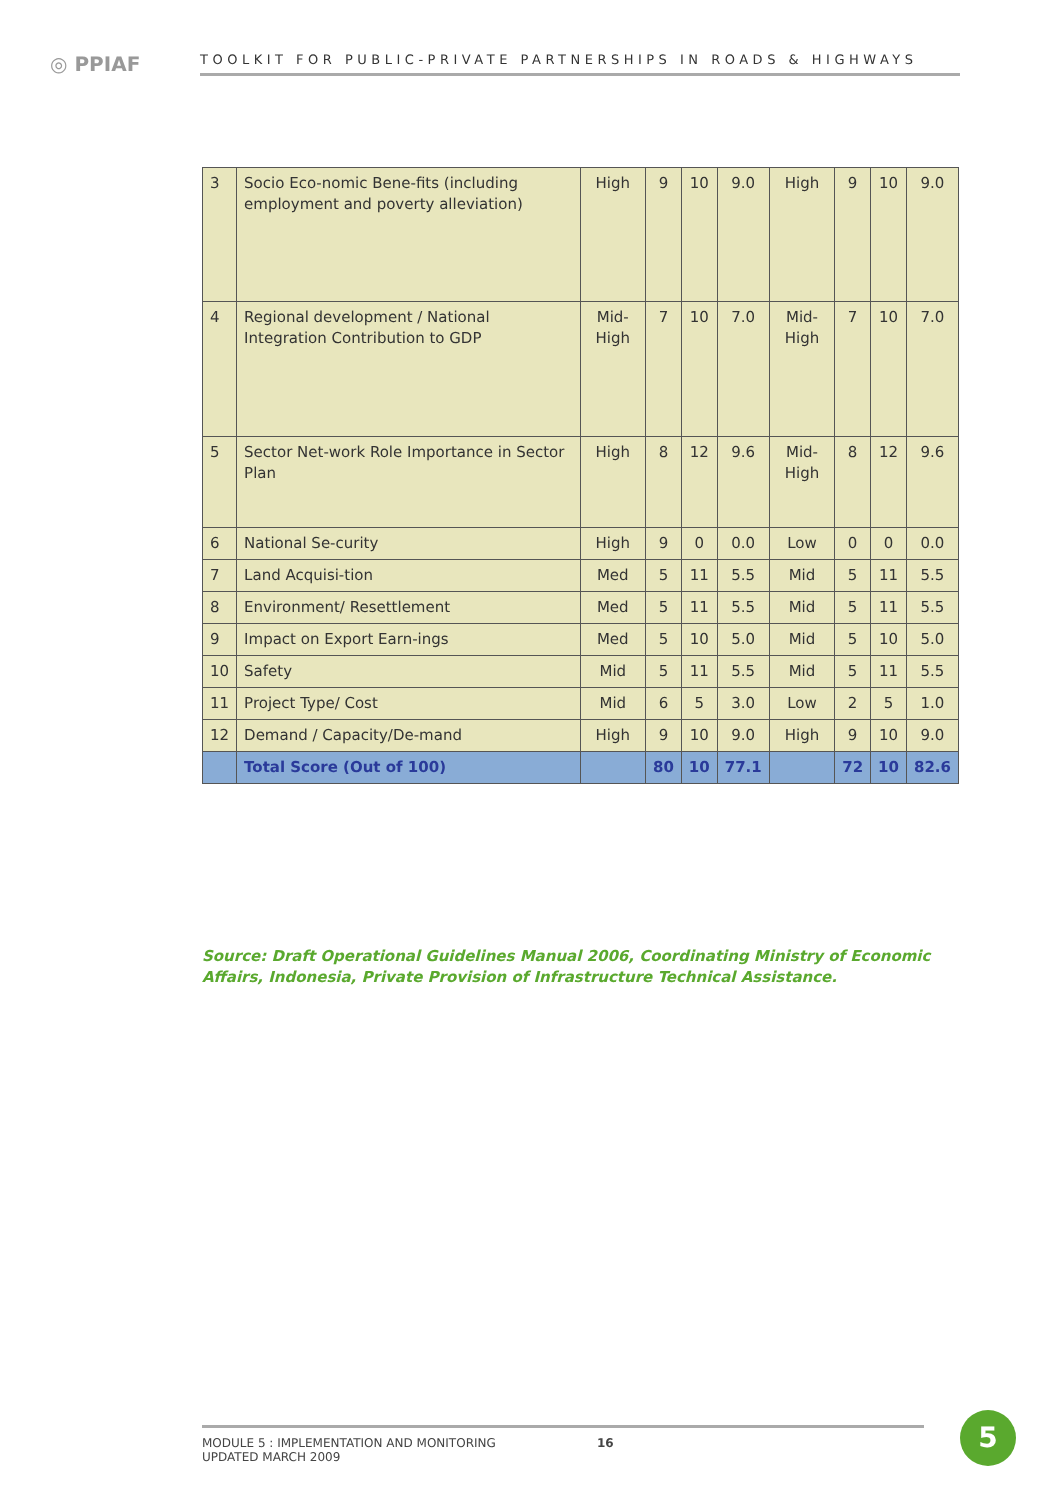◎ PPIAF
TOOLKIT FOR PUBLIC-PRIVATE PARTNERSHIPS IN ROADS & HIGHWAYS
| 3 | Socio Eco-nomic Bene-fits (including employment and poverty alleviation) | High | 9 | 10 | 9.0 | High | 9 | 10 | 9.0 |
| 4 | Regional development / National Integration Contribution to GDP | Mid-High | 7 | 10 | 7.0 | Mid-High | 7 | 10 | 7.0 |
| 5 | Sector Net-work Role Importance in Sector Plan | High | 8 | 12 | 9.6 | Mid-High | 8 | 12 | 9.6 |
| 6 | National Se-curity | High | 9 | 0 | 0.0 | Low | 0 | 0 | 0.0 |
| 7 | Land Acquisi-tion | Med | 5 | 11 | 5.5 | Mid | 5 | 11 | 5.5 |
| 8 | Environment/ Resettlement | Med | 5 | 11 | 5.5 | Mid | 5 | 11 | 5.5 |
| 9 | Impact on Export Earn-ings | Med | 5 | 10 | 5.0 | Mid | 5 | 10 | 5.0 |
| 10 | Safety | Mid | 5 | 11 | 5.5 | Mid | 5 | 11 | 5.5 |
| 11 | Project Type/ Cost | Mid | 6 | 5 | 3.0 | Low | 2 | 5 | 1.0 |
| 12 | Demand / Capacity/De-mand | High | 9 | 10 | 9.0 | High | 9 | 10 | 9.0 |
| | Total Score (Out of 100) | | 80 | 10 | 77.1 | | 72 | 10 | 82.6 |
Source: Draft Operational Guidelines Manual 2006, Coordinating Ministry of Economic Affairs, Indonesia, Private Provision of Infrastructure Technical Assistance.
MODULE 5 : IMPLEMENTATION AND MONITORING
UPDATED MARCH 2009
16
5